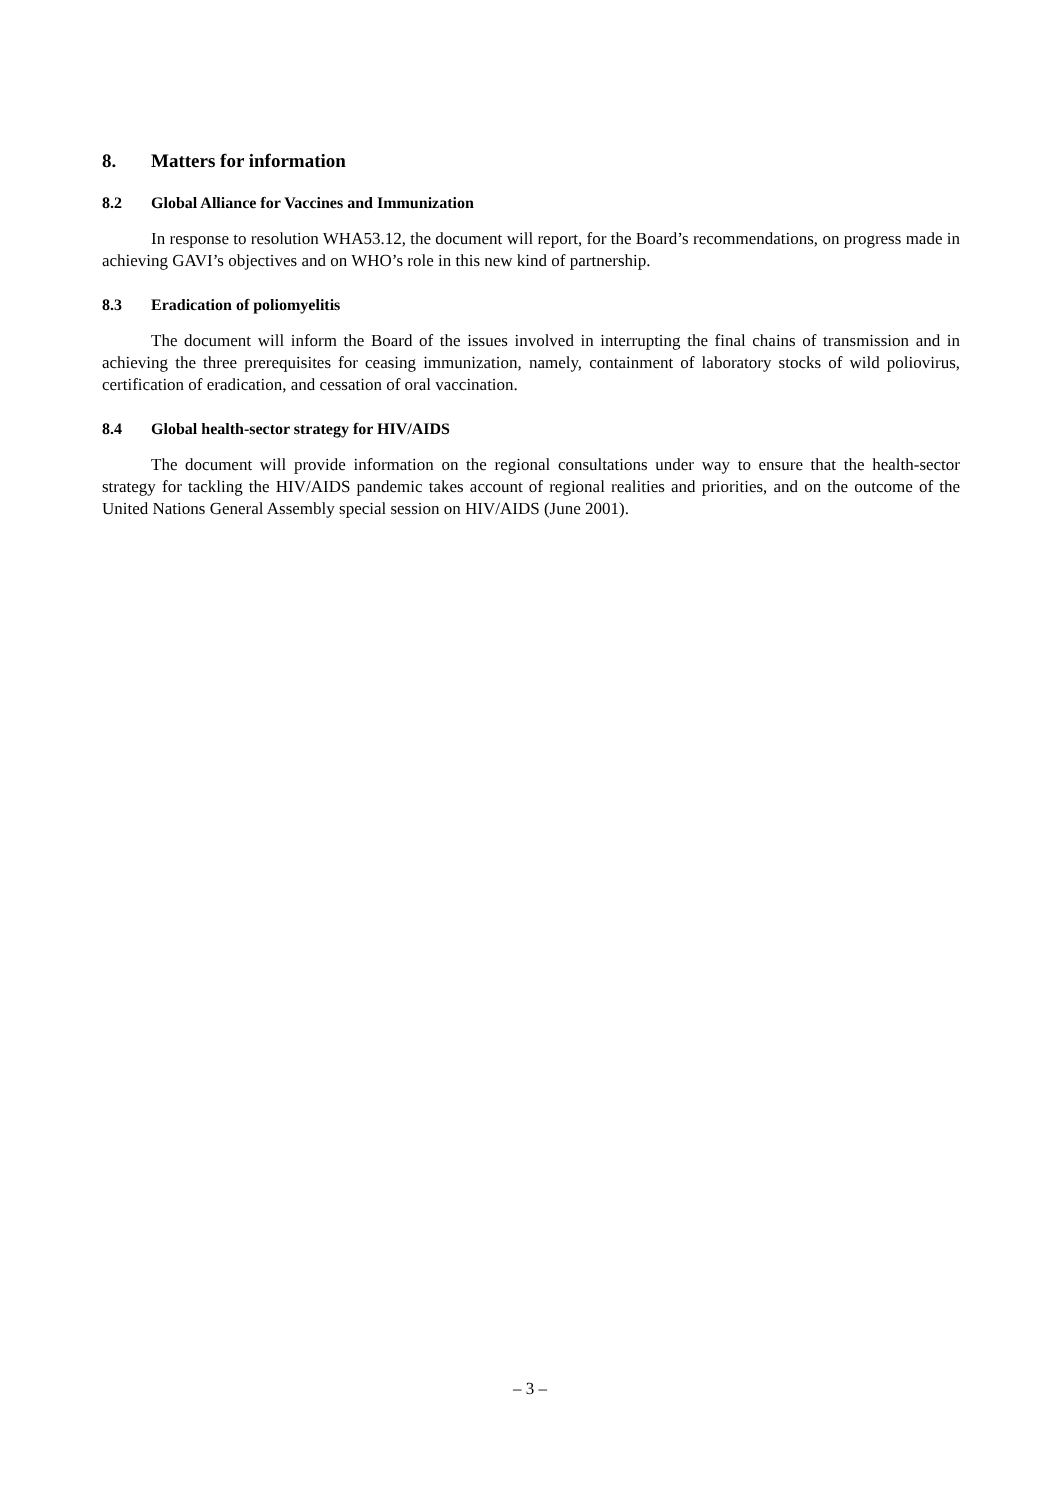8. Matters for information
8.2 Global Alliance for Vaccines and Immunization
In response to resolution WHA53.12, the document will report, for the Board’s recommendations, on progress made in achieving GAVI’s objectives and on WHO’s role in this new kind of partnership.
8.3 Eradication of poliomyelitis
The document will inform the Board of the issues involved in interrupting the final chains of transmission and in achieving the three prerequisites for ceasing immunization, namely, containment of laboratory stocks of wild poliovirus, certification of eradication, and cessation of oral vaccination.
8.4 Global health-sector strategy for HIV/AIDS
The document will provide information on the regional consultations under way to ensure that the health-sector strategy for tackling the HIV/AIDS pandemic takes account of regional realities and priorities, and on the outcome of the United Nations General Assembly special session on HIV/AIDS (June 2001).
– 3 –